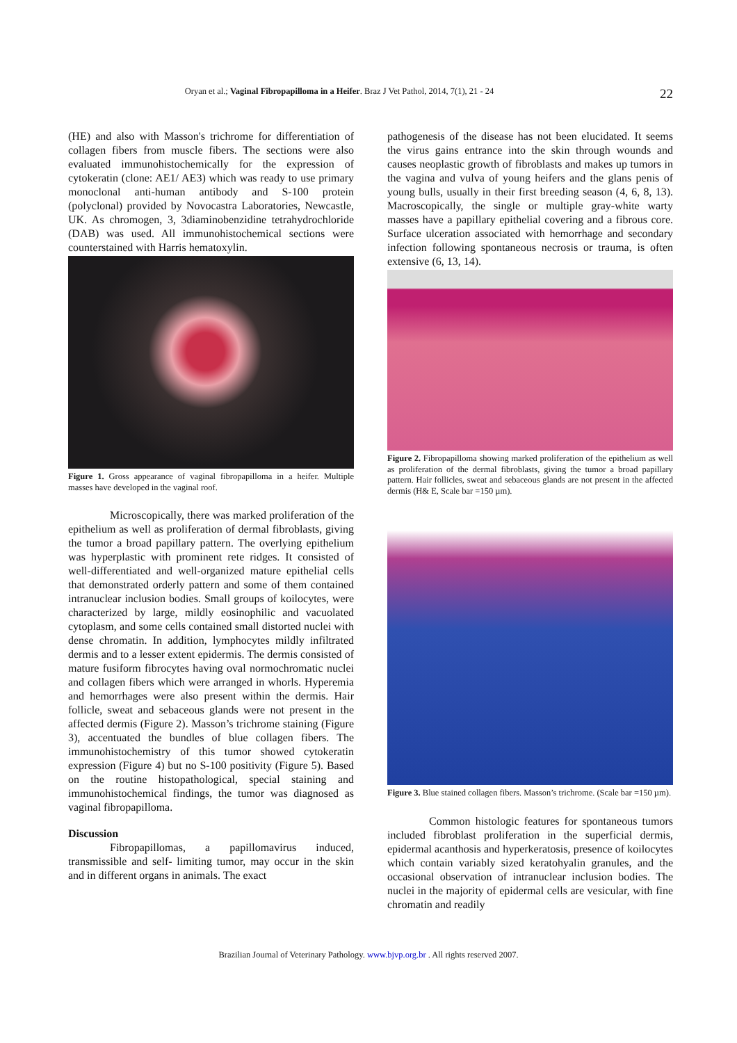Oryan et al.; Vaginal Fibropapilloma in a Heifer. Braz J Vet Pathol, 2014, 7(1), 21 - 24 22
(HE) and also with Masson's trichrome for differentiation of collagen fibers from muscle fibers. The sections were also evaluated immunohistochemically for the expression of cytokeratin (clone: AE1/ AE3) which was ready to use primary monoclonal anti-human antibody and S-100 protein (polyclonal) provided by Novocastra Laboratories, Newcastle, UK. As chromogen, 3, 3diaminobenzidine tetrahydrochloride (DAB) was used. All immunohistochemical sections were counterstained with Harris hematoxylin.
Figure 1. Gross appearance of vaginal fibropapilloma in a heifer. Multiple masses have developed in the vaginal roof.
Microscopically, there was marked proliferation of the epithelium as well as proliferation of dermal fibroblasts, giving the tumor a broad papillary pattern. The overlying epithelium was hyperplastic with prominent rete ridges. It consisted of well-differentiated and well-organized mature epithelial cells that demonstrated orderly pattern and some of them contained intranuclear inclusion bodies. Small groups of koilocytes, were characterized by large, mildly eosinophilic and vacuolated cytoplasm, and some cells contained small distorted nuclei with dense chromatin. In addition, lymphocytes mildly infiltrated dermis and to a lesser extent epidermis. The dermis consisted of mature fusiform fibrocytes having oval normochromatic nuclei and collagen fibers which were arranged in whorls. Hyperemia and hemorrhages were also present within the dermis. Hair follicle, sweat and sebaceous glands were not present in the affected dermis (Figure 2). Masson’s trichrome staining (Figure 3), accentuated the bundles of blue collagen fibers. The immunohistochemistry of this tumor showed cytokeratin expression (Figure 4) but no S-100 positivity (Figure 5). Based on the routine histopathological, special staining and immunohistochemical findings, the tumor was diagnosed as vaginal fibropapilloma.
Discussion
Fibropapillomas, a papillomavirus induced, transmissible and self- limiting tumor, may occur in the skin and in different organs in animals. The exact
pathogenesis of the disease has not been elucidated. It seems the virus gains entrance into the skin through wounds and causes neoplastic growth of fibroblasts and makes up tumors in the vagina and vulva of young heifers and the glans penis of young bulls, usually in their first breeding season (4, 6, 8, 13). Macroscopically, the single or multiple gray-white warty masses have a papillary epithelial covering and a fibrous core. Surface ulceration associated with hemorrhage and secondary infection following spontaneous necrosis or trauma, is often extensive (6, 13, 14).
Figure 2. Fibropapilloma showing marked proliferation of the epithelium as well as proliferation of the dermal fibroblasts, giving the tumor a broad papillary pattern. Hair follicles, sweat and sebaceous glands are not present in the affected dermis (H& E, Scale bar =150 µm).
Figure 3. Blue stained collagen fibers. Masson’s trichrome. (Scale bar =150 µm).
Common histologic features for spontaneous tumors included fibroblast proliferation in the superficial dermis, epidermal acanthosis and hyperkeratosis, presence of koilocytes which contain variably sized keratohyalin granules, and the occasional observation of intranuclear inclusion bodies. The nuclei in the majority of epidermal cells are vesicular, with fine chromatin and readily
Brazilian Journal of Veterinary Pathology. www.bjvp.org.br . All rights reserved 2007.